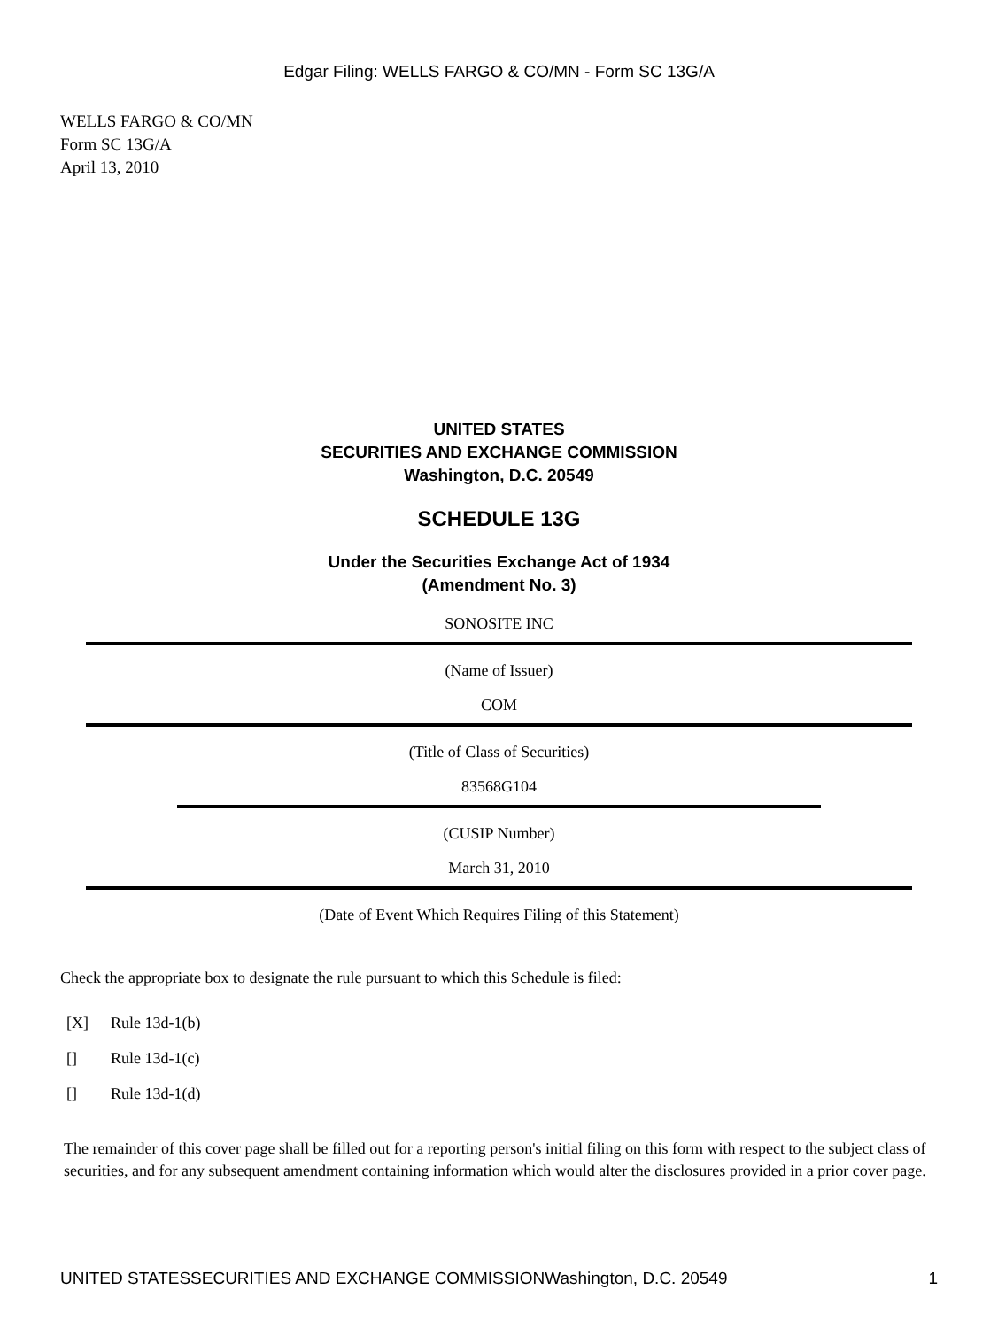Edgar Filing: WELLS FARGO & CO/MN - Form SC 13G/A
WELLS FARGO & CO/MN
Form SC 13G/A
April 13, 2010
UNITED STATES
SECURITIES AND EXCHANGE COMMISSION
Washington, D.C. 20549
SCHEDULE 13G
Under the Securities Exchange Act of 1934
(Amendment No. 3)
SONOSITE INC
(Name of Issuer)
COM
(Title of Class of Securities)
83568G104
(CUSIP Number)
March 31, 2010
(Date of Event Which Requires Filing of this Statement)
Check the appropriate box to designate the rule pursuant to which this Schedule is filed:
[X] Rule 13d-1(b)
[] Rule 13d-1(c)
[] Rule 13d-1(d)
The remainder of this cover page shall be filled out for a reporting person's initial filing on this form with respect to the subject class of securities, and for any subsequent amendment containing information which would alter the disclosures provided in a prior cover page.
UNITED STATESSECURITIES AND EXCHANGE COMMISSIONWashington, D.C. 20549 1